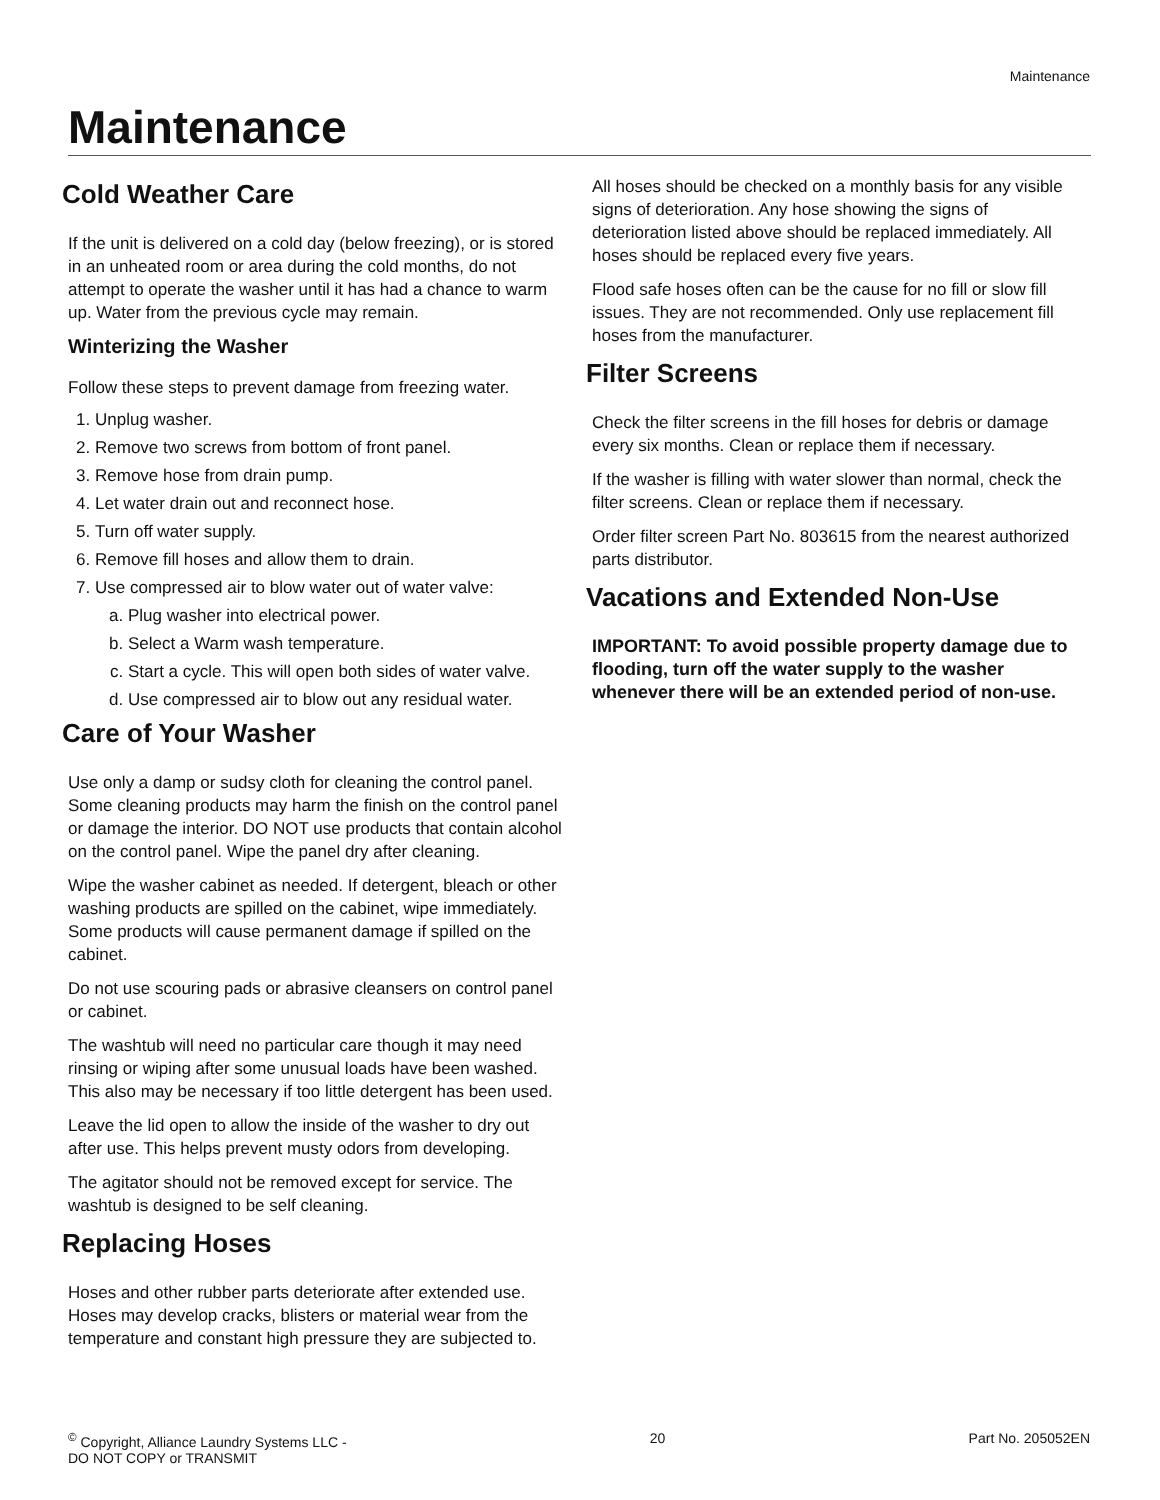Maintenance
Maintenance
Cold Weather Care
If the unit is delivered on a cold day (below freezing), or is stored in an unheated room or area during the cold months, do not attempt to operate the washer until it has had a chance to warm up. Water from the previous cycle may remain.
Winterizing the Washer
Follow these steps to prevent damage from freezing water.
1. Unplug washer.
2. Remove two screws from bottom of front panel.
3. Remove hose from drain pump.
4. Let water drain out and reconnect hose.
5. Turn off water supply.
6. Remove fill hoses and allow them to drain.
7. Use compressed air to blow water out of water valve:
a. Plug washer into electrical power.
b. Select a Warm wash temperature.
c. Start a cycle. This will open both sides of water valve.
d. Use compressed air to blow out any residual water.
Care of Your Washer
Use only a damp or sudsy cloth for cleaning the control panel. Some cleaning products may harm the finish on the control panel or damage the interior. DO NOT use products that contain alcohol on the control panel. Wipe the panel dry after cleaning.
Wipe the washer cabinet as needed. If detergent, bleach or other washing products are spilled on the cabinet, wipe immediately. Some products will cause permanent damage if spilled on the cabinet.
Do not use scouring pads or abrasive cleansers on control panel or cabinet.
The washtub will need no particular care though it may need rinsing or wiping after some unusual loads have been washed. This also may be necessary if too little detergent has been used.
Leave the lid open to allow the inside of the washer to dry out after use. This helps prevent musty odors from developing.
The agitator should not be removed except for service. The washtub is designed to be self cleaning.
Replacing Hoses
Hoses and other rubber parts deteriorate after extended use. Hoses may develop cracks, blisters or material wear from the temperature and constant high pressure they are subjected to.
All hoses should be checked on a monthly basis for any visible signs of deterioration. Any hose showing the signs of deterioration listed above should be replaced immediately. All hoses should be replaced every five years.
Flood safe hoses often can be the cause for no fill or slow fill issues. They are not recommended. Only use replacement fill hoses from the manufacturer.
Filter Screens
Check the filter screens in the fill hoses for debris or damage every six months. Clean or replace them if necessary.
If the washer is filling with water slower than normal, check the filter screens. Clean or replace them if necessary.
Order filter screen Part No. 803615 from the nearest authorized parts distributor.
Vacations and Extended Non-Use
IMPORTANT: To avoid possible property damage due to flooding, turn off the water supply to the washer whenever there will be an extended period of non-use.
<sup>©</sup> Copyright, Alliance Laundry Systems LLC -
DO NOT COPY or TRANSMIT
20 Part No. 205052EN